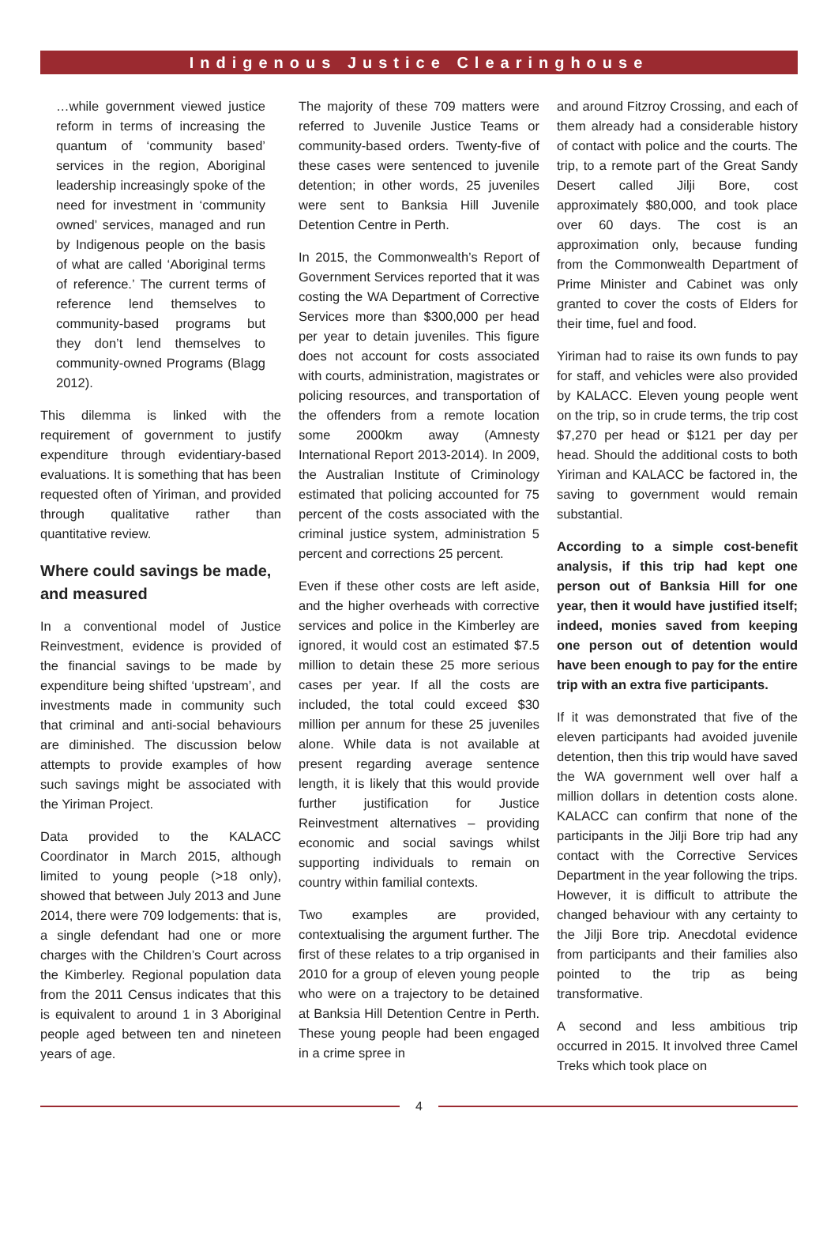Indigenous Justice Clearinghouse
…while government viewed justice reform in terms of increasing the quantum of ‘community based’ services in the region, Aboriginal leadership increasingly spoke of the need for investment in ‘community owned’ services, managed and run by Indigenous people on the basis of what are called ‘Aboriginal terms of reference.’ The current terms of reference lend themselves to community-based programs but they don’t lend themselves to community-owned Programs (Blagg 2012).
This dilemma is linked with the requirement of government to justify expenditure through evidentiary-based evaluations. It is something that has been requested often of Yiriman, and provided through qualitative rather than quantitative review.
Where could savings be made, and measured
In a conventional model of Justice Reinvestment, evidence is provided of the financial savings to be made by expenditure being shifted ‘upstream’, and investments made in community such that criminal and anti-social behaviours are diminished. The discussion below attempts to provide examples of how such savings might be associated with the Yiriman Project.
Data provided to the KALACC Coordinator in March 2015, although limited to young people (>18 only), showed that between July 2013 and June 2014, there were 709 lodgements: that is, a single defendant had one or more charges with the Children’s Court across the Kimberley. Regional population data from the 2011 Census indicates that this is equivalent to around 1 in 3 Aboriginal people aged between ten and nineteen years of age.
The majority of these 709 matters were referred to Juvenile Justice Teams or community-based orders. Twenty-five of these cases were sentenced to juvenile detention; in other words, 25 juveniles were sent to Banksia Hill Juvenile Detention Centre in Perth.
In 2015, the Commonwealth’s Report of Government Services reported that it was costing the WA Department of Corrective Services more than $300,000 per head per year to detain juveniles. This figure does not account for costs associated with courts, administration, magistrates or policing resources, and transportation of the offenders from a remote location some 2000km away (Amnesty International Report 2013-2014). In 2009, the Australian Institute of Criminology estimated that policing accounted for 75 percent of the costs associated with the criminal justice system, administration 5 percent and corrections 25 percent.
Even if these other costs are left aside, and the higher overheads with corrective services and police in the Kimberley are ignored, it would cost an estimated $7.5 million to detain these 25 more serious cases per year. If all the costs are included, the total could exceed $30 million per annum for these 25 juveniles alone. While data is not available at present regarding average sentence length, it is likely that this would provide further justification for Justice Reinvestment alternatives – providing economic and social savings whilst supporting individuals to remain on country within familial contexts.
Two examples are provided, contextualising the argument further. The first of these relates to a trip organised in 2010 for a group of eleven young people who were on a trajectory to be detained at Banksia Hill Detention Centre in Perth. These young people had been engaged in a crime spree in
and around Fitzroy Crossing, and each of them already had a considerable history of contact with police and the courts. The trip, to a remote part of the Great Sandy Desert called Jilji Bore, cost approximately $80,000, and took place over 60 days. The cost is an approximation only, because funding from the Commonwealth Department of Prime Minister and Cabinet was only granted to cover the costs of Elders for their time, fuel and food.
Yiriman had to raise its own funds to pay for staff, and vehicles were also provided by KALACC. Eleven young people went on the trip, so in crude terms, the trip cost $7,270 per head or $121 per day per head. Should the additional costs to both Yiriman and KALACC be factored in, the saving to government would remain substantial.
According to a simple cost-benefit analysis, if this trip had kept one person out of Banksia Hill for one year, then it would have justified itself; indeed, monies saved from keeping one person out of detention would have been enough to pay for the entire trip with an extra five participants.
If it was demonstrated that five of the eleven participants had avoided juvenile detention, then this trip would have saved the WA government well over half a million dollars in detention costs alone. KALACC can confirm that none of the participants in the Jilji Bore trip had any contact with the Corrective Services Department in the year following the trips. However, it is difficult to attribute the changed behaviour with any certainty to the Jilji Bore trip. Anecdotal evidence from participants and their families also pointed to the trip as being transformative.
A second and less ambitious trip occurred in 2015. It involved three Camel Treks which took place on
4